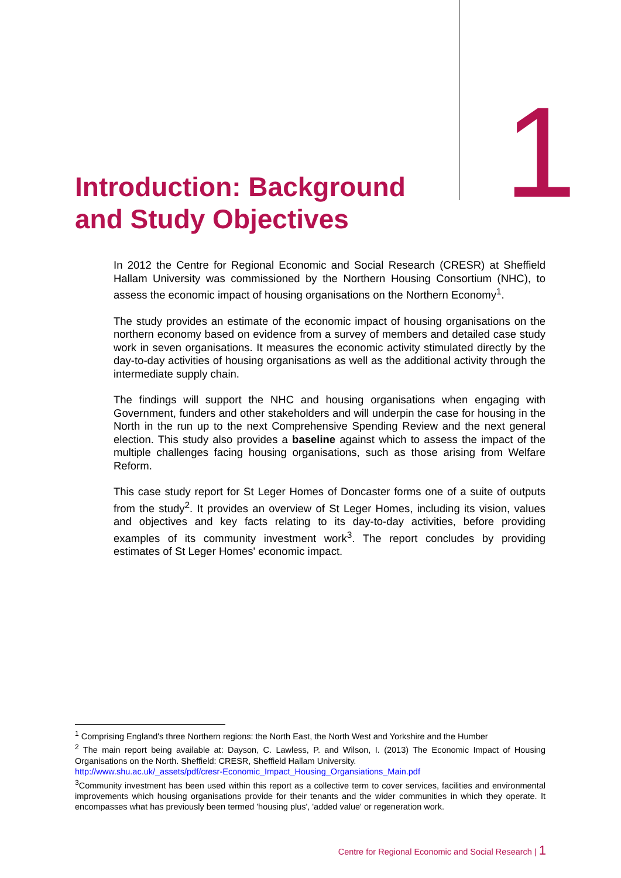1
Introduction: Background
and Study Objectives
In 2012 the Centre for Regional Economic and Social Research (CRESR) at Sheffield Hallam University was commissioned by the Northern Housing Consortium (NHC), to assess the economic impact of housing organisations on the Northern Economy<sup>1</sup>.
The study provides an estimate of the economic impact of housing organisations on the northern economy based on evidence from a survey of members and detailed case study work in seven organisations. It measures the economic activity stimulated directly by the day-to-day activities of housing organisations as well as the additional activity through the intermediate supply chain.
The findings will support the NHC and housing organisations when engaging with Government, funders and other stakeholders and will underpin the case for housing in the North in the run up to the next Comprehensive Spending Review and the next general election. This study also provides a baseline against which to assess the impact of the multiple challenges facing housing organisations, such as those arising from Welfare Reform.
This case study report for St Leger Homes of Doncaster forms one of a suite of outputs from the study<sup>2</sup>. It provides an overview of St Leger Homes, including its vision, values and objectives and key facts relating to its day-to-day activities, before providing examples of its community investment work<sup>3</sup>. The report concludes by providing estimates of St Leger Homes' economic impact.
<sup>1</sup> Comprising England's three Northern regions: the North East, the North West and Yorkshire and the Humber
<sup>2</sup> The main report being available at: Dayson, C. Lawless, P. and Wilson, I. (2013) The Economic Impact of Housing Organisations on the North. Sheffield: CRESR, Sheffield Hallam University.
http://www.shu.ac.uk/_assets/pdf/cresr-Economic_Impact_Housing_Organsiations_Main.pdf
<sup>3</sup> Community investment has been used within this report as a collective term to cover services, facilities and environmental improvements which housing organisations provide for their tenants and the wider communities in which they operate. It encompasses what has previously been termed 'housing plus', 'added value' or regeneration work.
Centre for Regional Economic and Social Research | 1